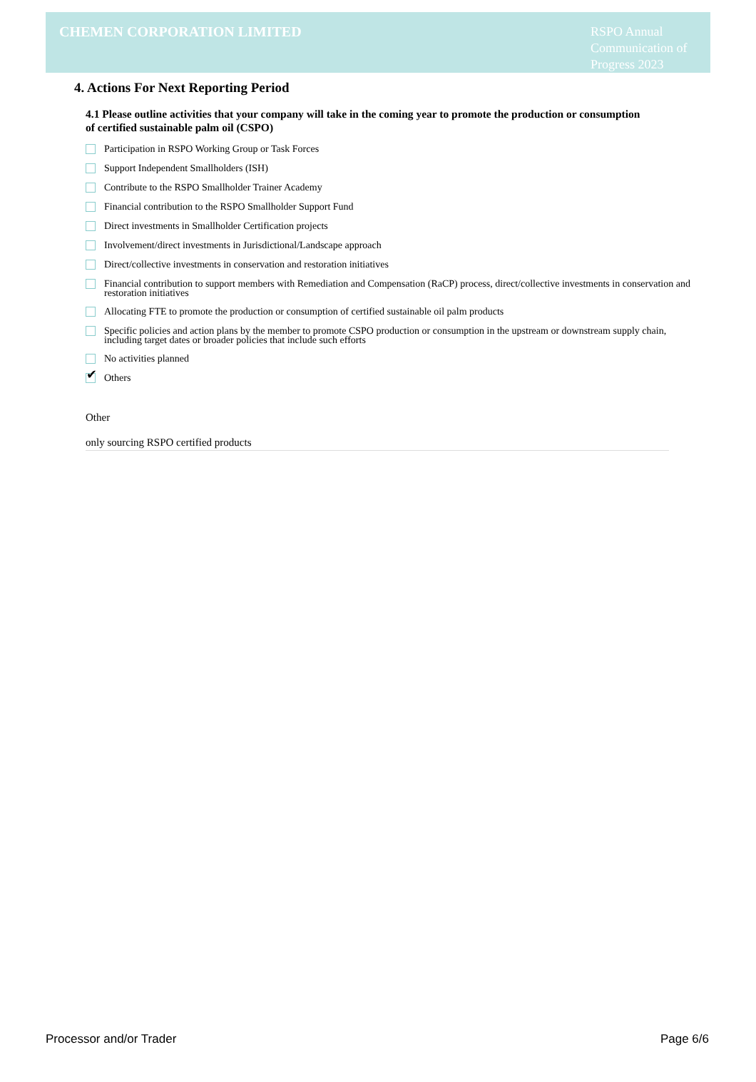CHEMEN CORPORATION LIMITED
RSPO Annual Communication of Progress 2023
4. Actions For Next Reporting Period
4.1 Please outline activities that your company will take in the coming year to promote the production or consumption of certified sustainable palm oil (CSPO)
Participation in RSPO Working Group or Task Forces
Support Independent Smallholders (ISH)
Contribute to the RSPO Smallholder Trainer Academy
Financial contribution to the RSPO Smallholder Support Fund
Direct investments in Smallholder Certification projects
Involvement/direct investments in Jurisdictional/Landscape approach
Direct/collective investments in conservation and restoration initiatives
Financial contribution to support members with Remediation and Compensation (RaCP) process, direct/collective investments in conservation and restoration initiatives
Allocating FTE to promote the production or consumption of certified sustainable oil palm products
Specific policies and action plans by the member to promote CSPO production or consumption in the upstream or downstream supply chain, including target dates or broader policies that include such efforts
No activities planned
✔
Others
Other
only sourcing RSPO certified products
Processor and/or Trader Page 6/6